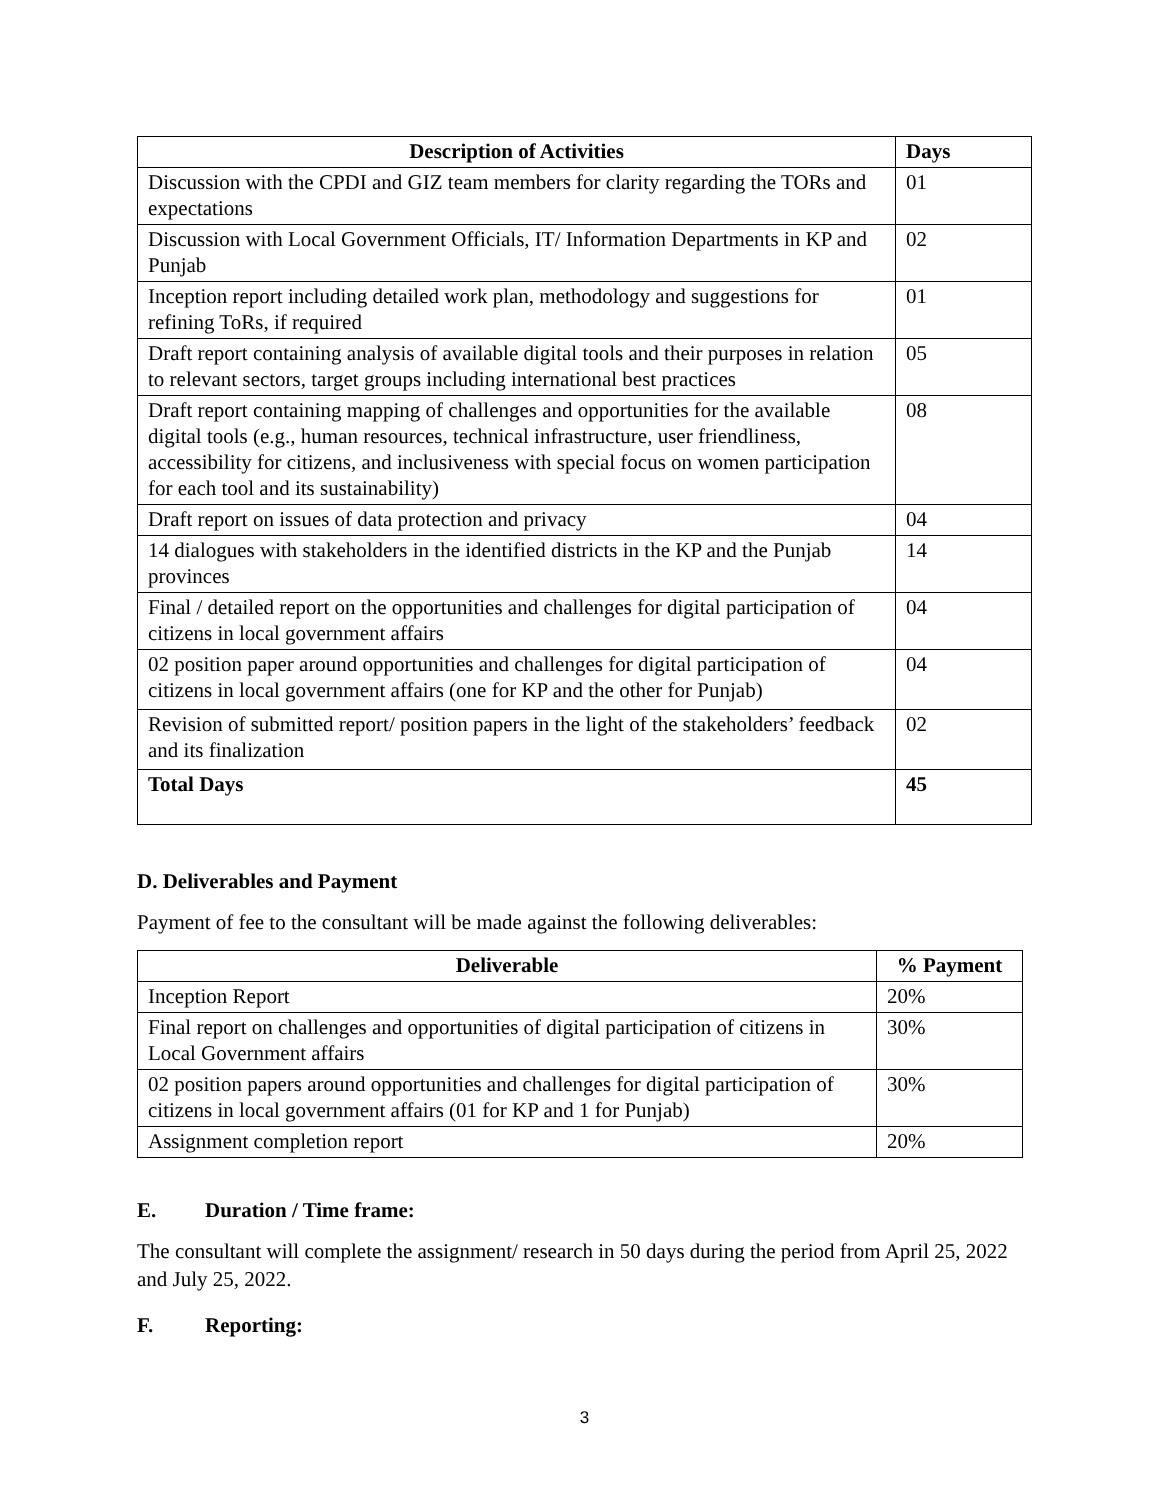| Description of Activities | Days |
| --- | --- |
| Discussion with the CPDI and GIZ team members for clarity regarding the TORs and expectations | 01 |
| Discussion with Local Government Officials, IT/ Information Departments in KP and Punjab | 02 |
| Inception report including detailed work plan, methodology and suggestions for refining ToRs, if required | 01 |
| Draft report containing analysis of available digital tools and their purposes in relation to relevant sectors, target groups including international best practices | 05 |
| Draft report containing mapping of challenges and opportunities for the available digital tools (e.g., human resources, technical infrastructure, user friendliness, accessibility for citizens, and inclusiveness with special focus on women participation for each tool and its sustainability) | 08 |
| Draft report on issues of data protection and privacy | 04 |
| 14 dialogues with stakeholders in the identified districts in the KP and the Punjab provinces | 14 |
| Final / detailed report on the opportunities and challenges for digital participation of citizens in local government affairs | 04 |
| 02 position paper around opportunities and challenges for digital participation of citizens in local government affairs (one for KP and the other for Punjab) | 04 |
| Revision of submitted report/ position papers in the light of the stakeholders’ feedback and its finalization | 02 |
| Total Days | 45 |
D. Deliverables and Payment
Payment of fee to the consultant will be made against the following deliverables:
| Deliverable | % Payment |
| --- | --- |
| Inception Report | 20% |
| Final report on challenges and opportunities of digital participation of citizens in Local Government affairs | 30% |
| 02 position papers around opportunities and challenges for digital participation of citizens in local government affairs (01 for KP and 1 for Punjab) | 30% |
| Assignment completion report | 20% |
E. Duration / Time frame:
The consultant will complete the assignment/ research in 50 days during the period from April 25, 2022 and July 25, 2022.
F. Reporting:
3